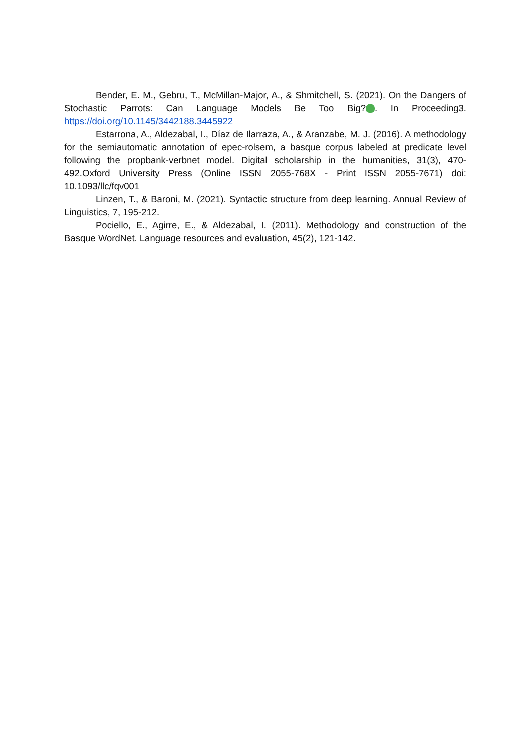Bender, E. M., Gebru, T., McMillan-Major, A., & Shmitchell, S. (2021). On the Dangers of Stochastic Parrots: Can Language Models Be Too Big? . In Proceeding3. https://doi.org/10.1145/3442188.3445922
Estarrona, A., Aldezabal, I., Díaz de Ilarraza, A., & Aranzabe, M. J. (2016). A methodology for the semiautomatic annotation of epec-rolsem, a basque corpus labeled at predicate level following the propbank-verbnet model. Digital scholarship in the humanities, 31(3), 470-492.Oxford University Press (Online ISSN 2055-768X - Print ISSN 2055-7671) doi: 10.1093/llc/fqv001
Linzen, T., & Baroni, M. (2021). Syntactic structure from deep learning. Annual Review of Linguistics, 7, 195-212.
Pociello, E., Agirre, E., & Aldezabal, I. (2011). Methodology and construction of the Basque WordNet. Language resources and evaluation, 45(2), 121-142.